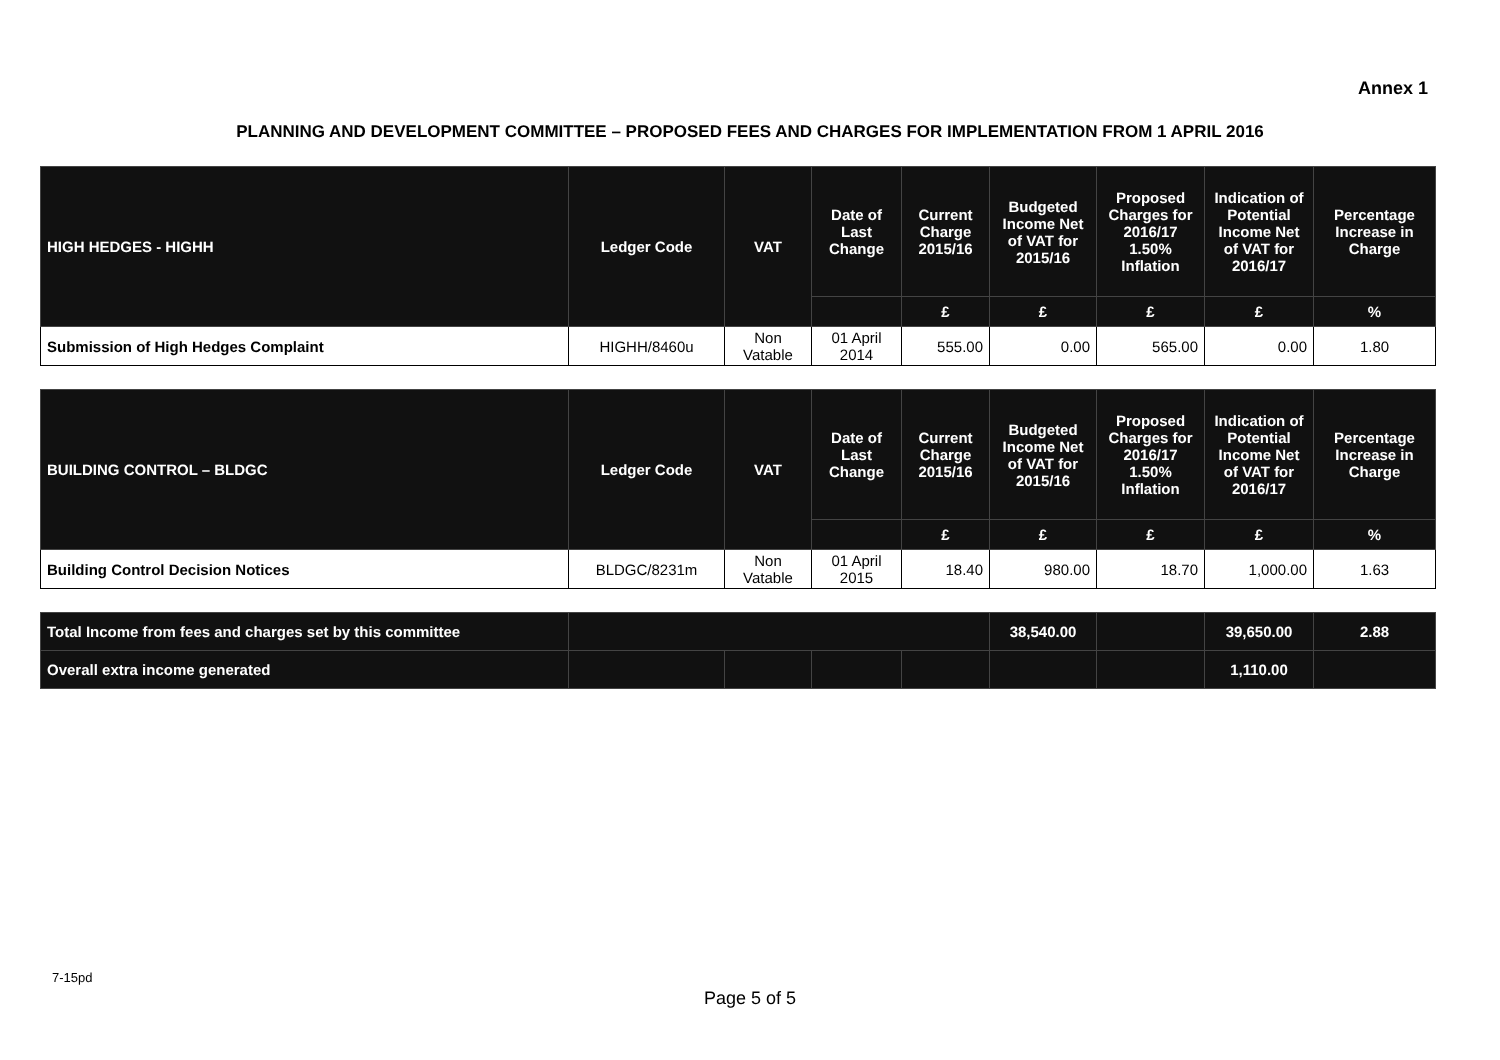Annex 1
PLANNING AND DEVELOPMENT COMMITTEE – PROPOSED FEES AND CHARGES FOR IMPLEMENTATION FROM 1 APRIL 2016
| HIGH HEDGES - HIGHH | Ledger Code | VAT | Date of Last Change | Current Charge 2015/16 | Budgeted Income Net of VAT for 2015/16 | Proposed Charges for 2016/17 1.50% Inflation | Indication of Potential Income Net of VAT for 2016/17 | Percentage Increase in Charge |
| --- | --- | --- | --- | --- | --- | --- | --- | --- |
| | | | | £ | £ | £ | £ | % |
| Submission of High Hedges Complaint | HIGHH/8460u | Non Vatable | 01 April 2014 | 555.00 | 0.00 | 565.00 | 0.00 | 1.80 |
| BUILDING CONTROL – BLDGC | Ledger Code | VAT | Date of Last Change | Current Charge 2015/16 | Budgeted Income Net of VAT for 2015/16 | Proposed Charges for 2016/17 1.50% Inflation | Indication of Potential Income Net of VAT for 2016/17 | Percentage Increase in Charge |
| --- | --- | --- | --- | --- | --- | --- | --- | --- |
| | | | | £ | £ | £ | £ | % |
| Building Control Decision Notices | BLDGC/8231m | Non Vatable | 01 April 2015 | 18.40 | 980.00 | 18.70 | 1,000.00 | 1.63 |
| Total Income from fees and charges set by this committee | | | | | 38,540.00 | | 39,650.00 | 2.88 |
| --- | --- | --- | --- | --- | --- | --- | --- | --- |
| Overall extra income generated | | | | | | | 1,110.00 | |
7-15pd
Page 5 of 5